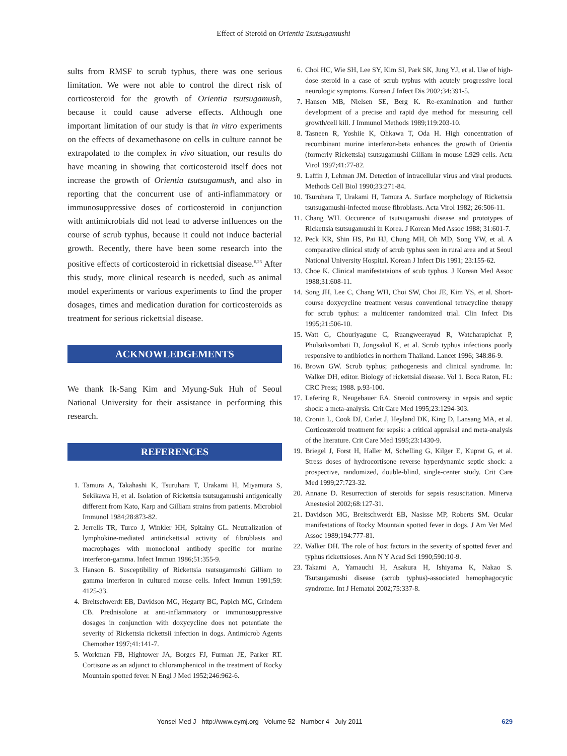Effect of Steroid on Orientia Tsutsugamushi
sults from RMSF to scrub typhus, there was one serious limitation. We were not able to control the direct risk of corticosteroid for the growth of Orientia tsutsugamush, because it could cause adverse effects. Although one important limitation of our study is that in vitro experiments on the effects of dexamethasone on cells in culture cannot be extrapolated to the complex in vivo situation, our results do have meaning in showing that corticosteroid itself does not increase the growth of Orientia tsutsugamush, and also in reporting that the concurrent use of anti-inflammatory or immunosuppressive doses of corticosteroid in conjunction with antimicrobials did not lead to adverse influences on the course of scrub typhus, because it could not induce bacterial growth. Recently, there have been some research into the positive effects of corticosteroid in rickettsial disease.<sup>6,23</sup> After this study, more clinical research is needed, such as animal model experiments or various experiments to find the proper dosages, times and medication duration for corticosteroids as treatment for serious rickettsial disease.
ACKNOWLEDGEMENTS
We thank Ik-Sang Kim and Myung-Suk Huh of Seoul National University for their assistance in performing this research.
REFERENCES
1. Tamura A, Takahashi K, Tsuruhara T, Urakami H, Miyamura S, Sekikawa H, et al. Isolation of Rickettsia tsutsugamushi antigenically different from Kato, Karp and Gilliam strains from patients. Microbiol Immunol 1984;28:873-82.
2. Jerrells TR, Turco J, Winkler HH, Spitalny GL. Neutralization of lymphokine-mediated antirickettsial activity of fibroblasts and macrophages with monoclonal antibody specific for murine interferon-gamma. Infect Immun 1986;51:355-9.
3. Hanson B. Susceptibility of Rickettsia tsutsugamushi Gilliam to gamma interferon in cultured mouse cells. Infect Immun 1991;59: 4125-33.
4. Breitschwerdt EB, Davidson MG, Hegarty BC, Papich MG, Grindem CB. Prednisolone at anti-inflammatory or immunosuppressive dosages in conjunction with doxycycline does not potentiate the severity of Rickettsia rickettsii infection in dogs. Antimicrob Agents Chemother 1997;41:141-7.
5. Workman FB, Hightower JA, Borges FJ, Furman JE, Parker RT. Cortisone as an adjunct to chloramphenicol in the treatment of Rocky Mountain spotted fever. N Engl J Med 1952;246:962-6.
6. Choi HC, Wie SH, Lee SY, Kim SI, Park SK, Jung YJ, et al. Use of high-dose steroid in a case of scrub typhus with acutely progressive local neurologic symptoms. Korean J Infect Dis 2002;34:391-5.
7. Hansen MB, Nielsen SE, Berg K. Re-examination and further development of a precise and rapid dye method for measuring cell growth/cell kill. J Immunol Methods 1989;119:203-10.
8. Tasneen R, Yoshiie K, Ohkawa T, Oda H. High concentration of recombinant murine interferon-beta enhances the growth of Orientia (formerly Rickettsia) tsutsugamushi Gilliam in mouse L929 cells. Acta Virol 1997;41:77-82.
9. Laffin J, Lehman JM. Detection of intracellular virus and viral products. Methods Cell Biol 1990;33:271-84.
10. Tsuruhara T, Urakami H, Tamura A. Surface morphology of Rickettsia tsutsugamushi-infected mouse fibroblasts. Acta Virol 1982; 26:506-11.
11. Chang WH. Occurence of tsutsugamushi disease and prototypes of Rickettsia tsutsugamushi in Korea. J Korean Med Assoc 1988; 31:601-7.
12. Peck KR, Shin HS, Pai HJ, Chung MH, Oh MD, Song YW, et al. A comparative clinical study of scrub typhus seen in rural area and at Seoul National University Hospital. Korean J Infect Dis 1991; 23:155-62.
13. Choe K. Clinical manifestataions of scub typhus. J Korean Med Assoc 1988;31:608-11.
14. Song JH, Lee C, Chang WH, Choi SW, Choi JE, Kim YS, et al. Short-course doxycycline treatment versus conventional tetracycline therapy for scrub typhus: a multicenter randomized trial. Clin Infect Dis 1995;21:506-10.
15. Watt G, Chouriyagune C, Ruangweerayud R, Watcharapichat P, Phulsuksombati D, Jongsakul K, et al. Scrub typhus infections poorly responsive to antibiotics in northern Thailand. Lancet 1996; 348:86-9.
16. Brown GW. Scrub typhus; pathogenesis and clinical syndrome. In: Walker DH, editor. Biology of rickettsial disease. Vol 1. Boca Raton, FL: CRC Press; 1988. p.93-100.
17. Lefering R, Neugebauer EA. Steroid controversy in sepsis and septic shock: a meta-analysis. Crit Care Med 1995;23:1294-303.
18. Cronin L, Cook DJ, Carlet J, Heyland DK, King D, Lansang MA, et al. Corticosteroid treatment for sepsis: a critical appraisal and meta-analysis of the literature. Crit Care Med 1995;23:1430-9.
19. Briegel J, Forst H, Haller M, Schelling G, Kilger E, Kuprat G, et al. Stress doses of hydrocortisone reverse hyperdynamic septic shock: a prospective, randomized, double-blind, single-center study. Crit Care Med 1999;27:723-32.
20. Annane D. Resurrection of steroids for sepsis resuscitation. Minerva Anestesiol 2002;68:127-31.
21. Davidson MG, Breitschwerdt EB, Nasisse MP, Roberts SM. Ocular manifestations of Rocky Mountain spotted fever in dogs. J Am Vet Med Assoc 1989;194:777-81.
22. Walker DH. The role of host factors in the severity of spotted fever and typhus rickettsioses. Ann N Y Acad Sci 1990;590:10-9.
23. Takami A, Yamauchi H, Asakura H, Ishiyama K, Nakao S. Tsutsugamushi disease (scrub typhus)-associated hemophagocytic syndrome. Int J Hematol 2002;75:337-8.
Yonsei Med J http://www.eymj.org Volume 52 Number 4 July 2011 629